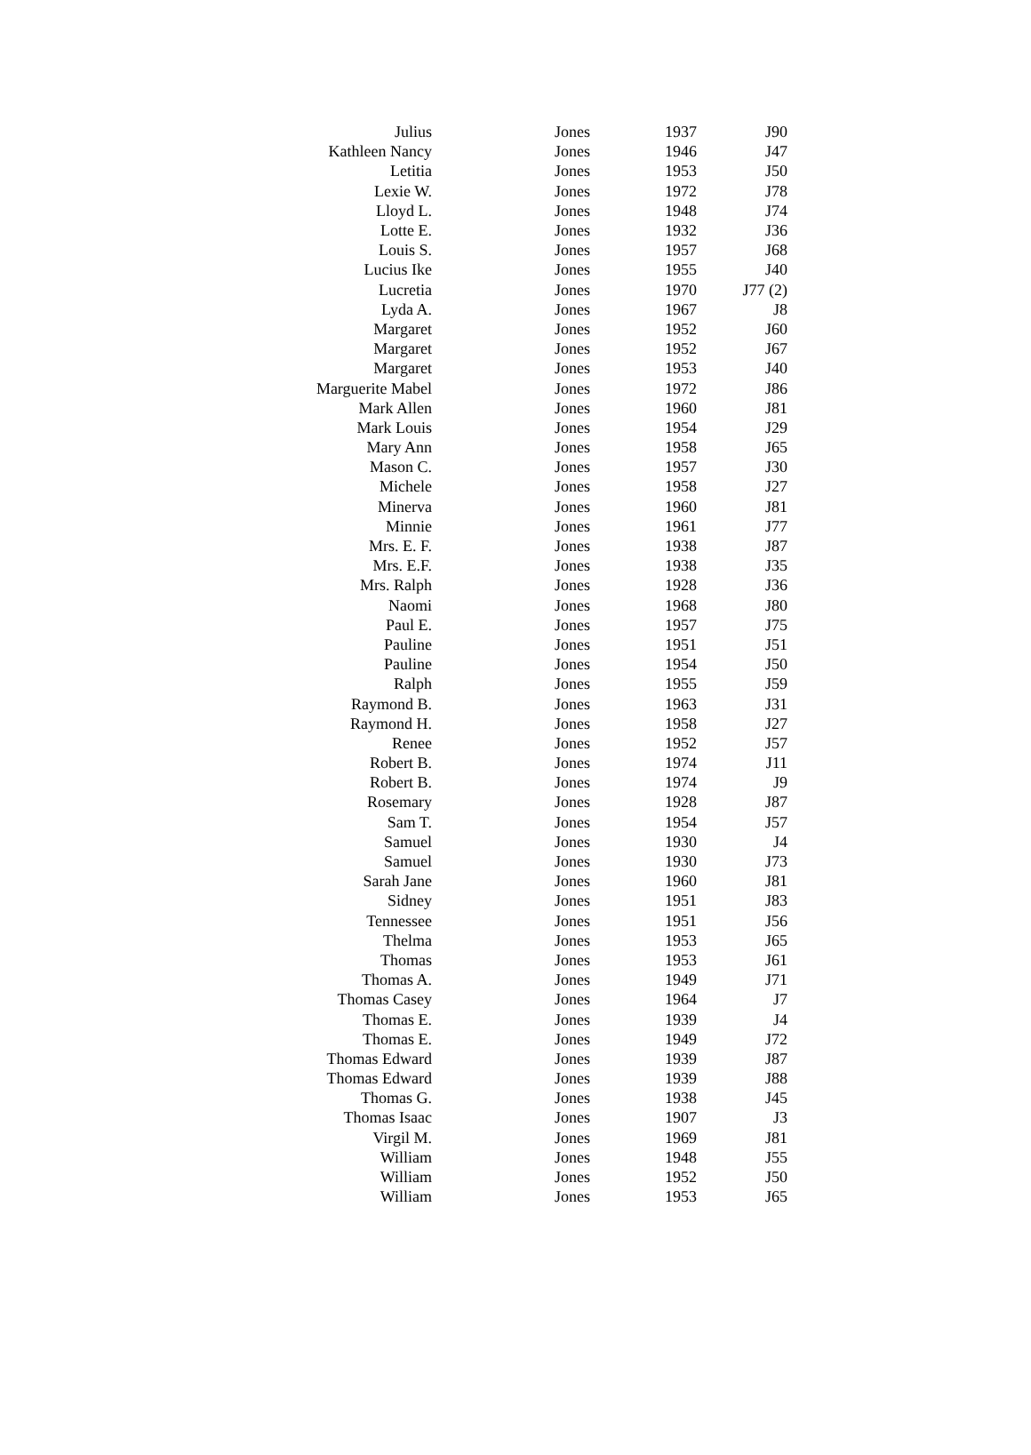| Julius | Jones | 1937 | J90 |
| Kathleen Nancy | Jones | 1946 | J47 |
| Letitia | Jones | 1953 | J50 |
| Lexie W. | Jones | 1972 | J78 |
| Lloyd L. | Jones | 1948 | J74 |
| Lotte E. | Jones | 1932 | J36 |
| Louis S. | Jones | 1957 | J68 |
| Lucius Ike | Jones | 1955 | J40 |
| Lucretia | Jones | 1970 | J77 (2) |
| Lyda A. | Jones | 1967 | J8 |
| Margaret | Jones | 1952 | J60 |
| Margaret | Jones | 1952 | J67 |
| Margaret | Jones | 1953 | J40 |
| Marguerite Mabel | Jones | 1972 | J86 |
| Mark Allen | Jones | 1960 | J81 |
| Mark Louis | Jones | 1954 | J29 |
| Mary Ann | Jones | 1958 | J65 |
| Mason C. | Jones | 1957 | J30 |
| Michele | Jones | 1958 | J27 |
| Minerva | Jones | 1960 | J81 |
| Minnie | Jones | 1961 | J77 |
| Mrs. E. F. | Jones | 1938 | J87 |
| Mrs. E.F. | Jones | 1938 | J35 |
| Mrs. Ralph | Jones | 1928 | J36 |
| Naomi | Jones | 1968 | J80 |
| Paul E. | Jones | 1957 | J75 |
| Pauline | Jones | 1951 | J51 |
| Pauline | Jones | 1954 | J50 |
| Ralph | Jones | 1955 | J59 |
| Raymond B. | Jones | 1963 | J31 |
| Raymond H. | Jones | 1958 | J27 |
| Renee | Jones | 1952 | J57 |
| Robert B. | Jones | 1974 | J11 |
| Robert B. | Jones | 1974 | J9 |
| Rosemary | Jones | 1928 | J87 |
| Sam T. | Jones | 1954 | J57 |
| Samuel | Jones | 1930 | J4 |
| Samuel | Jones | 1930 | J73 |
| Sarah Jane | Jones | 1960 | J81 |
| Sidney | Jones | 1951 | J83 |
| Tennessee | Jones | 1951 | J56 |
| Thelma | Jones | 1953 | J65 |
| Thomas | Jones | 1953 | J61 |
| Thomas A. | Jones | 1949 | J71 |
| Thomas Casey | Jones | 1964 | J7 |
| Thomas E. | Jones | 1939 | J4 |
| Thomas E. | Jones | 1949 | J72 |
| Thomas Edward | Jones | 1939 | J87 |
| Thomas Edward | Jones | 1939 | J88 |
| Thomas G. | Jones | 1938 | J45 |
| Thomas Isaac | Jones | 1907 | J3 |
| Virgil M. | Jones | 1969 | J81 |
| William | Jones | 1948 | J55 |
| William | Jones | 1952 | J50 |
| William | Jones | 1953 | J65 |